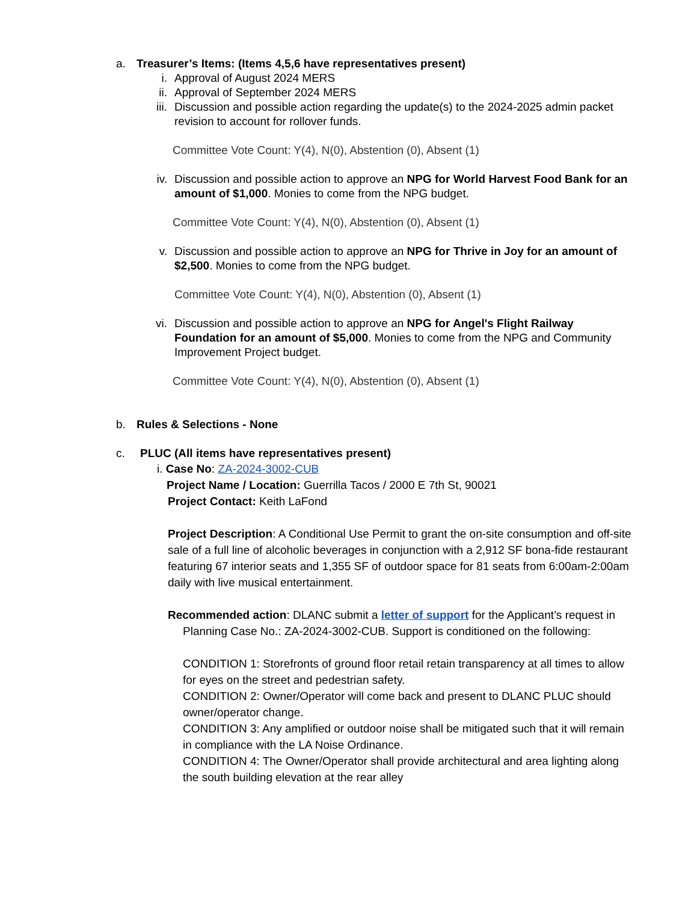a. Treasurer’s Items: (Items 4,5,6 have representatives present)
i. Approval of August 2024 MERS
ii. Approval of September 2024 MERS
iii. Discussion and possible action regarding the update(s) to the 2024-2025 admin packet revision to account for rollover funds.
Committee Vote Count: Y(4), N(0), Abstention (0), Absent (1)
iv. Discussion and possible action to approve an NPG for World Harvest Food Bank for an amount of $1,000. Monies to come from the NPG budget.
Committee Vote Count: Y(4), N(0), Abstention (0), Absent (1)
v. Discussion and possible action to approve an NPG for Thrive in Joy for an amount of $2,500. Monies to come from the NPG budget.
Committee Vote Count: Y(4), N(0), Abstention (0), Absent (1)
vi. Discussion and possible action to approve an NPG for Angel's Flight Railway Foundation for an amount of $5,000. Monies to come from the NPG and Community Improvement Project budget.
Committee Vote Count: Y(4), N(0), Abstention (0), Absent (1)
b. Rules & Selections - None
c. PLUC (All items have representatives present)
i. Case No: ZA-2024-3002-CUB
Project Name / Location: Guerrilla Tacos / 2000 E 7th St, 90021
Project Contact: Keith LaFond
Project Description: A Conditional Use Permit to grant the on-site consumption and off-site sale of a full line of alcoholic beverages in conjunction with a 2,912 SF bona-fide restaurant featuring 67 interior seats and 1,355 SF of outdoor space for 81 seats from 6:00am-2:00am daily with live musical entertainment.
Recommended action: DLANC submit a letter of support for the Applicant’s request in Planning Case No.: ZA-2024-3002-CUB. Support is conditioned on the following:
CONDITION 1: Storefronts of ground floor retail retain transparency at all times to allow for eyes on the street and pedestrian safety.
CONDITION 2: Owner/Operator will come back and present to DLANC PLUC should owner/operator change.
CONDITION 3: Any amplified or outdoor noise shall be mitigated such that it will remain in compliance with the LA Noise Ordinance.
CONDITION 4: The Owner/Operator shall provide architectural and area lighting along the south building elevation at the rear alley